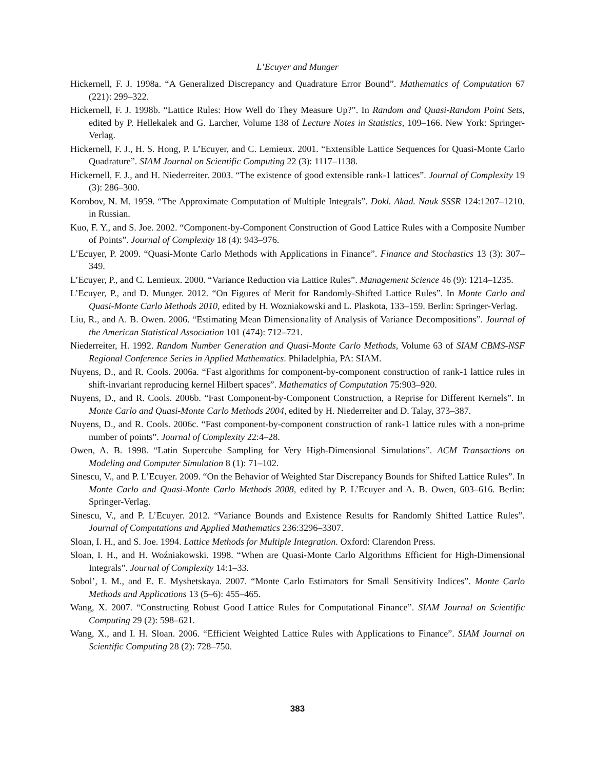L’Ecuyer and Munger
Hickernell, F. J. 1998a. “A Generalized Discrepancy and Quadrature Error Bound”. Mathematics of Computation 67 (221): 299–322.
Hickernell, F. J. 1998b. “Lattice Rules: How Well do They Measure Up?”. In Random and Quasi-Random Point Sets, edited by P. Hellekalek and G. Larcher, Volume 138 of Lecture Notes in Statistics, 109–166. New York: Springer-Verlag.
Hickernell, F. J., H. S. Hong, P. L’Ecuyer, and C. Lemieux. 2001. “Extensible Lattice Sequences for Quasi-Monte Carlo Quadrature”. SIAM Journal on Scientific Computing 22 (3): 1117–1138.
Hickernell, F. J., and H. Niederreiter. 2003. “The existence of good extensible rank-1 lattices”. Journal of Complexity 19 (3): 286–300.
Korobov, N. M. 1959. “The Approximate Computation of Multiple Integrals”. Dokl. Akad. Nauk SSSR 124:1207–1210. in Russian.
Kuo, F. Y., and S. Joe. 2002. “Component-by-Component Construction of Good Lattice Rules with a Composite Number of Points”. Journal of Complexity 18 (4): 943–976.
L’Ecuyer, P. 2009. “Quasi-Monte Carlo Methods with Applications in Finance”. Finance and Stochastics 13 (3): 307–349.
L’Ecuyer, P., and C. Lemieux. 2000. “Variance Reduction via Lattice Rules”. Management Science 46 (9): 1214–1235.
L’Ecuyer, P., and D. Munger. 2012. “On Figures of Merit for Randomly-Shifted Lattice Rules”. In Monte Carlo and Quasi-Monte Carlo Methods 2010, edited by H. Wozniakowski and L. Plaskota, 133–159. Berlin: Springer-Verlag.
Liu, R., and A. B. Owen. 2006. “Estimating Mean Dimensionality of Analysis of Variance Decompositions”. Journal of the American Statistical Association 101 (474): 712–721.
Niederreiter, H. 1992. Random Number Generation and Quasi-Monte Carlo Methods, Volume 63 of SIAM CBMS-NSF Regional Conference Series in Applied Mathematics. Philadelphia, PA: SIAM.
Nuyens, D., and R. Cools. 2006a. “Fast algorithms for component-by-component construction of rank-1 lattice rules in shift-invariant reproducing kernel Hilbert spaces”. Mathematics of Computation 75:903–920.
Nuyens, D., and R. Cools. 2006b. “Fast Component-by-Component Construction, a Reprise for Different Kernels”. In Monte Carlo and Quasi-Monte Carlo Methods 2004, edited by H. Niederreiter and D. Talay, 373–387.
Nuyens, D., and R. Cools. 2006c. “Fast component-by-component construction of rank-1 lattice rules with a non-prime number of points”. Journal of Complexity 22:4–28.
Owen, A. B. 1998. “Latin Supercube Sampling for Very High-Dimensional Simulations”. ACM Transactions on Modeling and Computer Simulation 8 (1): 71–102.
Sinescu, V., and P. L’Ecuyer. 2009. “On the Behavior of Weighted Star Discrepancy Bounds for Shifted Lattice Rules”. In Monte Carlo and Quasi-Monte Carlo Methods 2008, edited by P. L’Ecuyer and A. B. Owen, 603–616. Berlin: Springer-Verlag.
Sinescu, V., and P. L’Ecuyer. 2012. “Variance Bounds and Existence Results for Randomly Shifted Lattice Rules”. Journal of Computations and Applied Mathematics 236:3296–3307.
Sloan, I. H., and S. Joe. 1994. Lattice Methods for Multiple Integration. Oxford: Clarendon Press.
Sloan, I. H., and H. Woźniakowski. 1998. “When are Quasi-Monte Carlo Algorithms Efficient for High-Dimensional Integrals”. Journal of Complexity 14:1–33.
Sobol’, I. M., and E. E. Myshetskaya. 2007. “Monte Carlo Estimators for Small Sensitivity Indices”. Monte Carlo Methods and Applications 13 (5–6): 455–465.
Wang, X. 2007. “Constructing Robust Good Lattice Rules for Computational Finance”. SIAM Journal on Scientific Computing 29 (2): 598–621.
Wang, X., and I. H. Sloan. 2006. “Efficient Weighted Lattice Rules with Applications to Finance”. SIAM Journal on Scientific Computing 28 (2): 728–750.
383